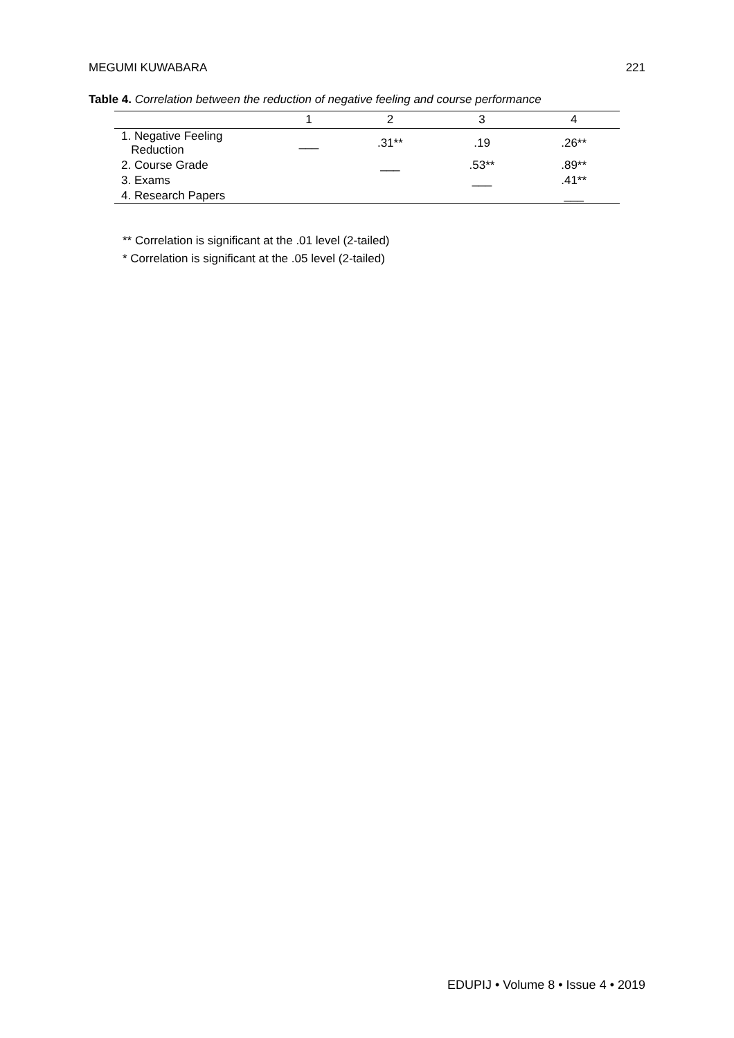MEGUMI KUWABARA 221
Table 4. Correlation between the reduction of negative feeling and course performance
| | 1 | 2 | 3 | 4 |
| --- | --- | --- | --- | --- |
| 1. Negative Feeling Reduction | ___ | .31** | .19 | .26** |
| 2. Course Grade | | ___ | .53** | .89** |
| 3. Exams | | | ___ | .41** |
| 4. Research Papers | | | | ___ |
** Correlation is significant at the .01 level (2-tailed)
* Correlation is significant at the .05 level (2-tailed)
EDUPIJ • Volume 8 • Issue 4 • 2019